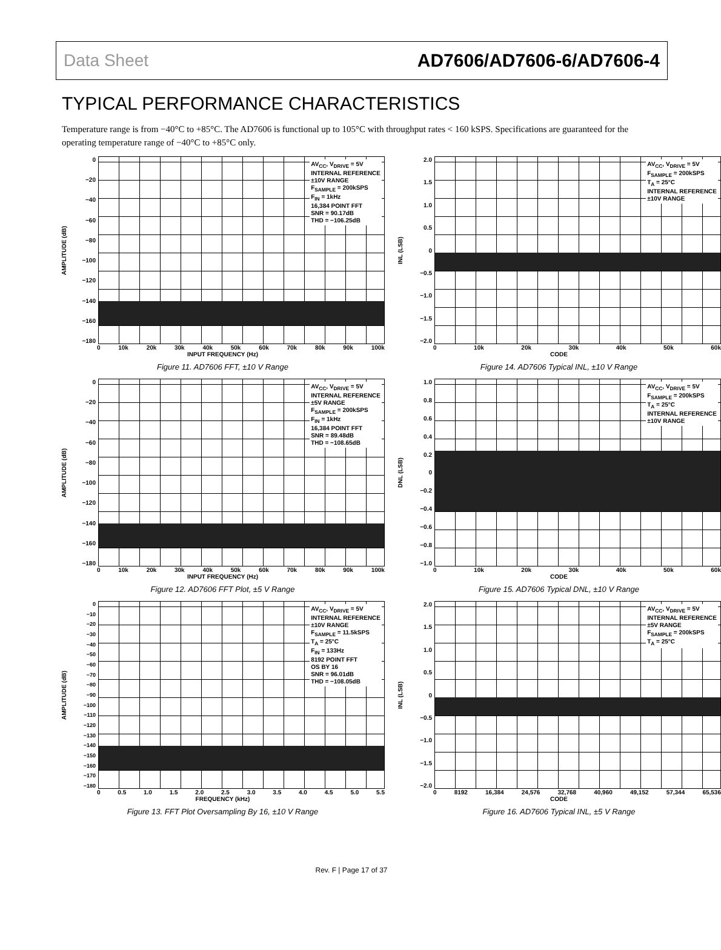Data Sheet AD7606/AD7606-6/AD7606-4
TYPICAL PERFORMANCE CHARACTERISTICS
Temperature range is from −40°C to +85°C. The AD7606 is functional up to 105°C with throughput rates < 160 kSPS. Specifications are guaranteed for the operating temperature range of −40°C to +85°C only.
AMPLITUDE (dB)
0
−20
−40
−60
−80
−100
−120
−140
−160
−180
AV<sub>CC</sub>, V<sub>DRIVE</sub> = 5V
INTERNAL REFERENCE
±10V RANGE
F<sub>SAMPLE</sub> = 200kSPS
F<sub>IN</sub> = 1kHz
16,384 POINT FFT
SNR = 90.17dB
THD = −106.25dB
0 10k 20k 30k 40k 50k 60k 70k 80k 90k 100k
INPUT FREQUENCY (Hz)
Figure 11. AD7606 FFT, ±10 V Range
INL (LSB)
2.0
1.5
1.0
0.5
0
−0.5
−1.0
−1.5
−2.0
AV<sub>CC</sub>, V<sub>DRIVE</sub> = 5V
F<sub>SAMPLE</sub> = 200kSPS
T<sub>A</sub> = 25°C
INTERNAL REFERENCE
±10V RANGE
0 10k 20k 30k 40k 50k 60k
CODE
Figure 14. AD7606 Typical INL, ±10 V Range
AMPLITUDE (dB)
0
−20
−40
−60
−80
−100
−120
−140
−160
−180
AV<sub>CC</sub>, V<sub>DRIVE</sub> = 5V
INTERNAL REFERENCE
±5V RANGE
F<sub>SAMPLE</sub> = 200kSPS
F<sub>IN</sub> = 1kHz
16,384 POINT FFT
SNR = 89.48dB
THD = −108.65dB
0 10k 20k 30k 40k 50k 60k 70k 80k 90k 100k
INPUT FREQUENCY (Hz)
Figure 12. AD7606 FFT Plot, ±5 V Range
DNL (LSB)
1.0
0.8
0.6
0.4
0.2
0
−0.2
−0.4
−0.6
−0.8
−1.0
AV<sub>CC</sub>, V<sub>DRIVE</sub> = 5V
F<sub>SAMPLE</sub> = 200kSPS
T<sub>A</sub> = 25°C
INTERNAL REFERENCE
±10V RANGE
0 10k 20k 30k 40k 50k 60k
CODE
Figure 15. AD7606 Typical DNL, ±10 V Range
AMPLITUDE (dB)
0
−10
−20
−30
−40
−50
−60
−70
−80
−90
−100
−110
−120
−130
−140
−150
−160
−170
−180
AV<sub>CC</sub>, V<sub>DRIVE</sub> = 5V
INTERNAL REFERENCE
±10V RANGE
F<sub>SAMPLE</sub> = 11.5kSPS
T<sub>A</sub> = 25°C
F<sub>IN</sub> = 133Hz
8192 POINT FFT
OS BY 16
SNR = 96.01dB
THD = −108.05dB
0 0.5 1.0 1.5 2.0 2.5 3.0 3.5 4.0 4.5 5.0 5.5
FREQUENCY (kHz)
Figure 13. FFT Plot Oversampling By 16, ±10 V Range
INL (LSB)
2.0
1.5
1.0
0.5
0
−0.5
−1.0
−1.5
−2.0
AV<sub>CC</sub>, V<sub>DRIVE</sub> = 5V
INTERNAL REFERENCE
±5V RANGE
F<sub>SAMPLE</sub> = 200kSPS
T<sub>A</sub> = 25°C
0 8192 16,384 24,576 32,768 40,960 49,152 57,344 65,536
CODE
Figure 16. AD7606 Typical INL, ±5 V Range
Rev. F | Page 17 of 37